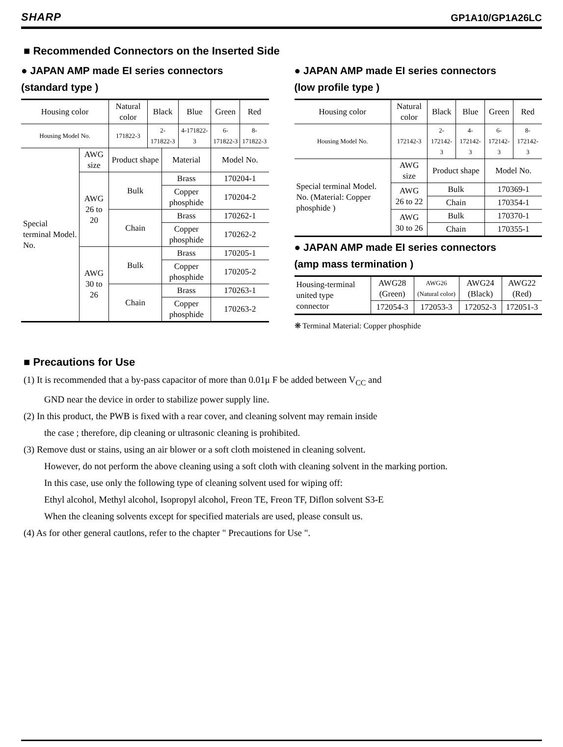SHARP GP1A10/GP1A26LC
■ Recommended Connectors on the Inserted Side
● JAPAN AMP made EI series connectors
(standard type )
| Housing color | | Natural color | Black | | Blue | Green | Red |
| Housing Model No. | | 171822-3 | 2-171822-3 | | 4-171822-3 | 6-171822-3 | 8-171822-3 |
| Special terminal Model. No. | AWG size | Product shape | | Material | | Model No. | |
| | AWG 26 to 20 | Bulk | | Brass | | 170204-1 | |
| | | | | Copper phosphide | | 170204-2 | |
| | | Chain | | Brass | | 170262-1 | |
| | | | | Copper phosphide | | 170262-2 | |
| | AWG 30 to 26 | Bulk | | Brass | | 170205-1 | |
| | | | | Copper phosphide | | 170205-2 | |
| | | Chain | | Brass | | 170263-1 | |
| | | | | Copper phosphide | | 170263-2 | |
● JAPAN AMP made EI series connectors
(low profile type )
| Housing color | Natural color | Black | Blue | Green | Red |
| Housing Model No. | 172142-3 | 2-172142-3 | 4-172142-3 | 6-172142-3 | 8-172142-3 |
| Special terminal Model. No. (Material: Copper phosphide ) | AWG size | Product shape | | Model No. | |
| | AWG 26 to 22 | Bulk | | 170369-1 | |
| | | Chain | | 170354-1 | |
| | AWG 30 to 26 | Bulk | | 170370-1 | |
| | | Chain | | 170355-1 | |
● JAPAN AMP made EI series connectors
(amp mass termination )
| Housing-terminal united type connector | AWG28 (Green) | AWG26 (Natural color) | AWG24 (Black) | AWG22 (Red) |
| | 172054-3 | 172053-3 | 172052-3 | 172051-3 |
❋ Terminal Material: Copper phosphide
■ Precautions for Use
(1) It is recommended that a by-pass capacitor of more than 0.01μ F be added between V<sub>CC</sub> and
GND near the device in order to stabilize power supply line.
(2) In this product, the PWB is fixed with a rear cover, and cleaning solvent may remain inside
the case ; therefore, dip cleaning or ultrasonic cleaning is prohibited.
(3) Remove dust or stains, using an air blower or a soft cloth moistened in cleaning solvent.
However, do not perform the above cleaning using a soft cloth with cleaning solvent in the marking portion.
In this case, use only the following type of cleaning solvent used for wiping off:
Ethyl alcohol, Methyl alcohol, Isopropyl alcohol, Freon TE, Freon TF, Diflon solvent S3-E
When the cleaning solvents except for specified materials are used, please consult us.
(4) As for other general cautlons, refer to the chapter " Precautions for Use ".